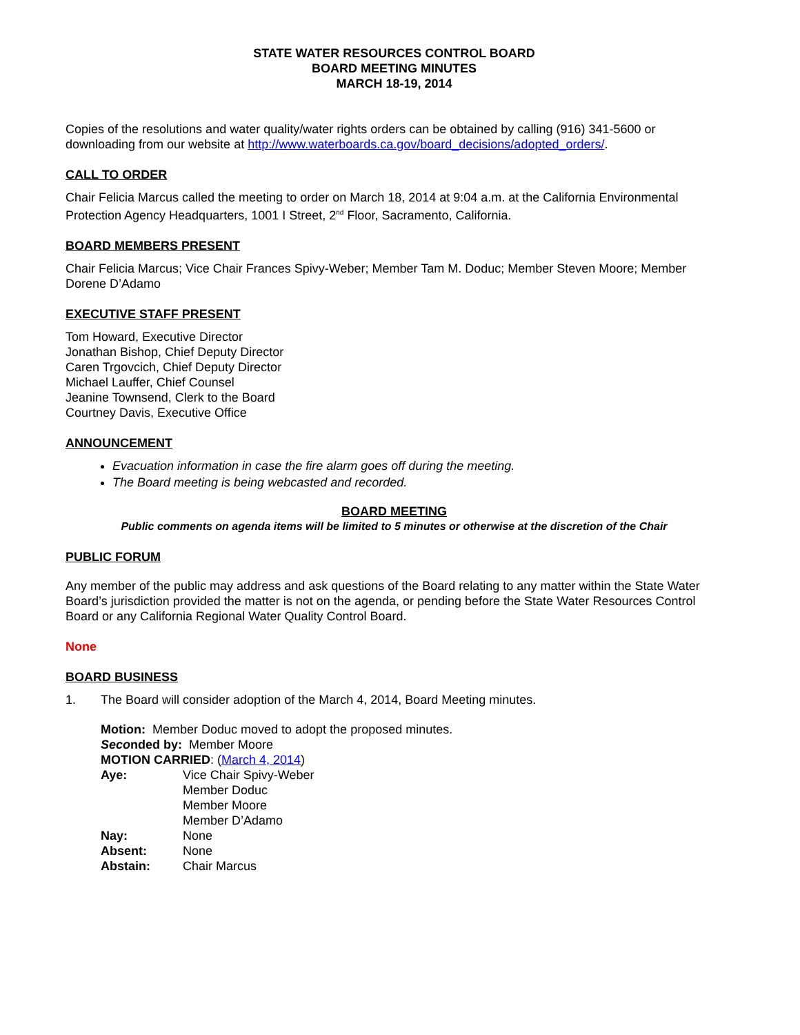STATE WATER RESOURCES CONTROL BOARD
BOARD MEETING MINUTES
MARCH 18-19, 2014
Copies of the resolutions and water quality/water rights orders can be obtained by calling (916) 341-5600 or downloading from our website at http://www.waterboards.ca.gov/board_decisions/adopted_orders/.
CALL TO ORDER
Chair Felicia Marcus called the meeting to order on March 18, 2014 at 9:04 a.m. at the California Environmental Protection Agency Headquarters, 1001 I Street, 2<sup>nd</sup> Floor, Sacramento, California.
BOARD MEMBERS PRESENT
Chair Felicia Marcus; Vice Chair Frances Spivy-Weber; Member Tam M. Doduc; Member Steven Moore; Member Dorene D’Adamo
EXECUTIVE STAFF PRESENT
Tom Howard, Executive Director
Jonathan Bishop, Chief Deputy Director
Caren Trgovcich, Chief Deputy Director
Michael Lauffer, Chief Counsel
Jeanine Townsend, Clerk to the Board
Courtney Davis, Executive Office
ANNOUNCEMENT
Evacuation information in case the fire alarm goes off during the meeting.
The Board meeting is being webcasted and recorded.
BOARD MEETING
Public comments on agenda items will be limited to 5 minutes or otherwise at the discretion of the Chair
PUBLIC FORUM
Any member of the public may address and ask questions of the Board relating to any matter within the State Water Board’s jurisdiction provided the matter is not on the agenda, or pending before the State Water Resources Control Board or any California Regional Water Quality Control Board.
None
BOARD BUSINESS
1. The Board will consider adoption of the March 4, 2014, Board Meeting minutes.
Motion: Member Doduc moved to adopt the proposed minutes.
Seconded by: Member Moore
MOTION CARRIED: (March 4, 2014)
| Aye: | Vice Chair Spivy-Weber Member Doduc Member Moore Member D’Adamo |
| Nay: | None |
| Absent: | None |
| Abstain: | Chair Marcus |